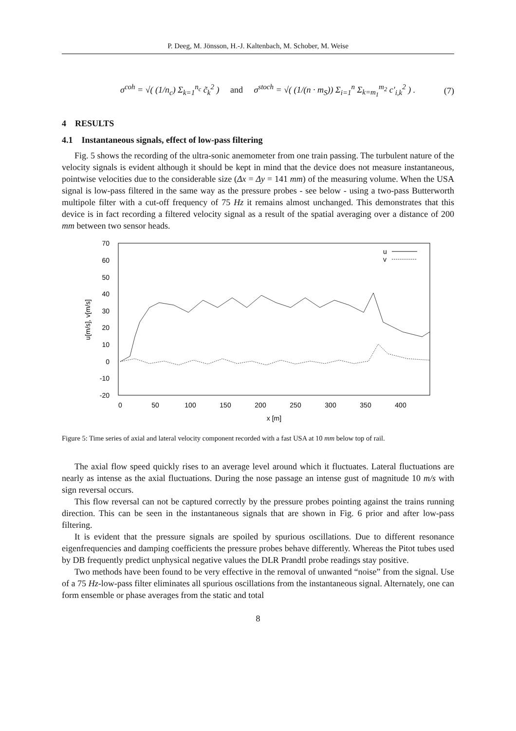P. Deeg, M. Jönsson, H.-J. Kaltenbach, M. Schober, M. Weise
σ<sup>coh</sup> = √( (1/n<sub>c</sub>) Σ<sub>k=1</sub><sup>n<sub>c</sub></sup> c̃<sub>k</sub><sup>2</sup> ) and σ<sup>stoch</sup> = √( (1/(n · m<sub>S</sub>)) Σ<sub>i=1</sub><sup>n</sup> Σ<sub>k=m<sub>1</sub></sub><sup>m<sub>2</sub></sup> c′<sub>i,k</sub><sup>2</sup> ) . (7)
4 RESULTS
4.1 Instantaneous signals, effect of low-pass filtering
Fig. 5 shows the recording of the ultra-sonic anemometer from one train passing. The turbulent nature of the velocity signals is evident although it should be kept in mind that the device does not measure instantaneous, pointwise velocities due to the considerable size (Δx = Δy = 141 mm) of the measuring volume. When the USA signal is low-pass filtered in the same way as the pressure probes - see below - using a two-pass Butterworth multipole filter with a cut-off frequency of 75 Hz it remains almost unchanged. This demonstrates that this device is in fact recording a filtered velocity signal as a result of the spatial averaging over a distance of 200 mm between two sensor heads.
70
60
50
40
30
20
10
0
-10
-20
0
50
100
150
200
250
300
350
400
x [m]
u[m/s], v[m/s]
u
v
Figure 5: Time series of axial and lateral velocity component recorded with a fast USA at 10 mm below top of rail.
The axial flow speed quickly rises to an average level around which it fluctuates. Lateral fluctuations are nearly as intense as the axial fluctuations. During the nose passage an intense gust of magnitude 10 m/s with sign reversal occurs.
This flow reversal can not be captured correctly by the pressure probes pointing against the trains running direction. This can be seen in the instantaneous signals that are shown in Fig. 6 prior and after low-pass filtering.
It is evident that the pressure signals are spoiled by spurious oscillations. Due to different resonance eigenfrequencies and damping coefficients the pressure probes behave differently. Whereas the Pitot tubes used by DB frequently predict unphysical negative values the DLR Prandtl probe readings stay positive.
Two methods have been found to be very effective in the removal of unwanted “noise” from the signal. Use of a 75 Hz-low-pass filter eliminates all spurious oscillations from the instantaneous signal. Alternately, one can form ensemble or phase averages from the static and total
8